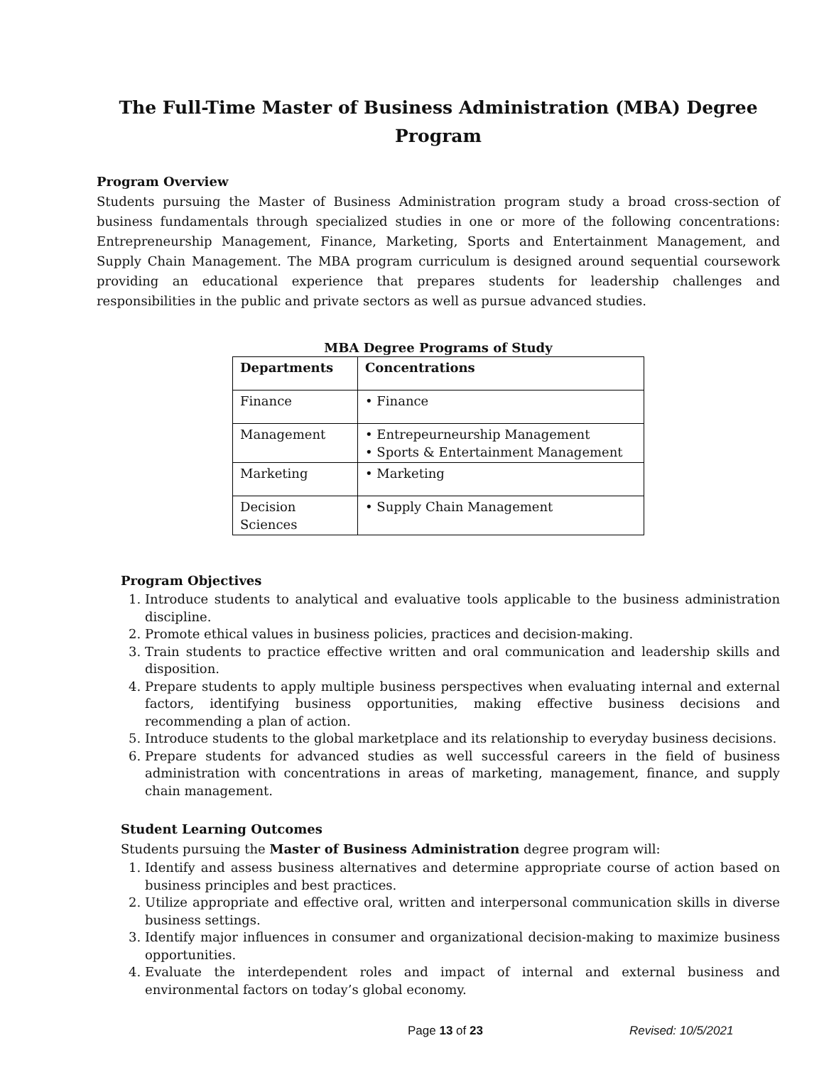The Full-Time Master of Business Administration (MBA) Degree Program
Program Overview
Students pursuing the Master of Business Administration program study a broad cross-section of business fundamentals through specialized studies in one or more of the following concentrations: Entrepreneurship Management, Finance, Marketing, Sports and Entertainment Management, and Supply Chain Management. The MBA program curriculum is designed around sequential coursework providing an educational experience that prepares students for leadership challenges and responsibilities in the public and private sectors as well as pursue advanced studies.
MBA Degree Programs of Study
| Departments | Concentrations |
| --- | --- |
| Finance | • Finance |
| Management | • Entrepeurneurship Management • Sports & Entertainment Management |
| Marketing | • Marketing |
| Decision Sciences | • Supply Chain Management |
Program Objectives
1. Introduce students to analytical and evaluative tools applicable to the business administration discipline.
2. Promote ethical values in business policies, practices and decision-making.
3. Train students to practice effective written and oral communication and leadership skills and disposition.
4. Prepare students to apply multiple business perspectives when evaluating internal and external factors, identifying business opportunities, making effective business decisions and recommending a plan of action.
5. Introduce students to the global marketplace and its relationship to everyday business decisions.
6. Prepare students for advanced studies as well successful careers in the field of business administration with concentrations in areas of marketing, management, finance, and supply chain management.
Student Learning Outcomes
Students pursuing the Master of Business Administration degree program will:
1. Identify and assess business alternatives and determine appropriate course of action based on business principles and best practices.
2. Utilize appropriate and effective oral, written and interpersonal communication skills in diverse business settings.
3. Identify major influences in consumer and organizational decision-making to maximize business opportunities.
4. Evaluate the interdependent roles and impact of internal and external business and environmental factors on today’s global economy.
Page 13 of 23 Revised: 10/5/2021